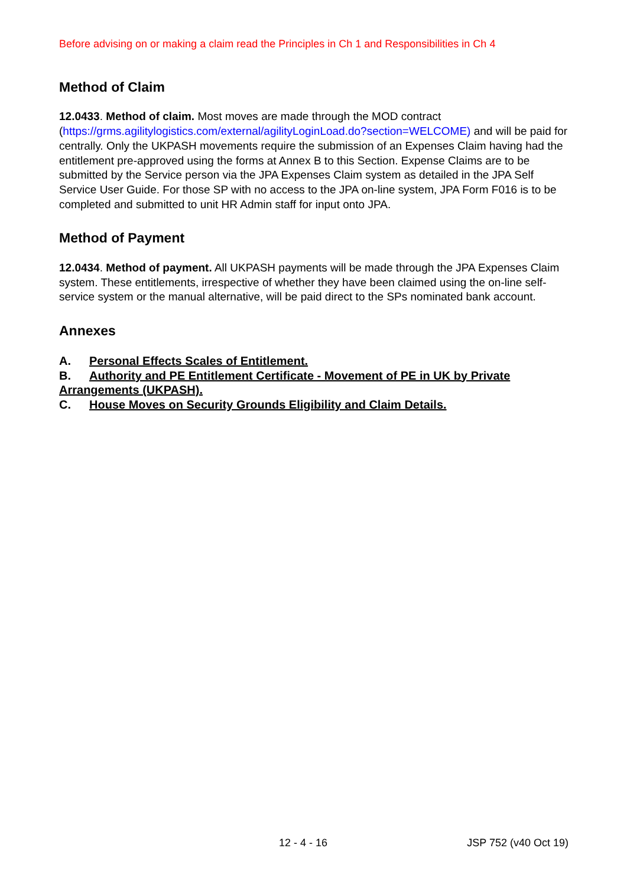Before advising on or making a claim read the Principles in Ch 1 and Responsibilities in Ch 4
Method of Claim
12.0433. Method of claim. Most moves are made through the MOD contract (https://grms.agilitylogistics.com/external/agilityLoginLoad.do?section=WELCOME) and will be paid for centrally. Only the UKPASH movements require the submission of an Expenses Claim having had the entitlement pre-approved using the forms at Annex B to this Section. Expense Claims are to be submitted by the Service person via the JPA Expenses Claim system as detailed in the JPA Self Service User Guide. For those SP with no access to the JPA on-line system, JPA Form F016 is to be completed and submitted to unit HR Admin staff for input onto JPA.
Method of Payment
12.0434. Method of payment. All UKPASH payments will be made through the JPA Expenses Claim system. These entitlements, irrespective of whether they have been claimed using the on-line self-service system or the manual alternative, will be paid direct to the SPs nominated bank account.
Annexes
A. Personal Effects Scales of Entitlement.
B. Authority and PE Entitlement Certificate - Movement of PE in UK by Private Arrangements (UKPASH).
C. House Moves on Security Grounds Eligibility and Claim Details.
12 - 4 - 16 JSP 752 (v40 Oct 19)